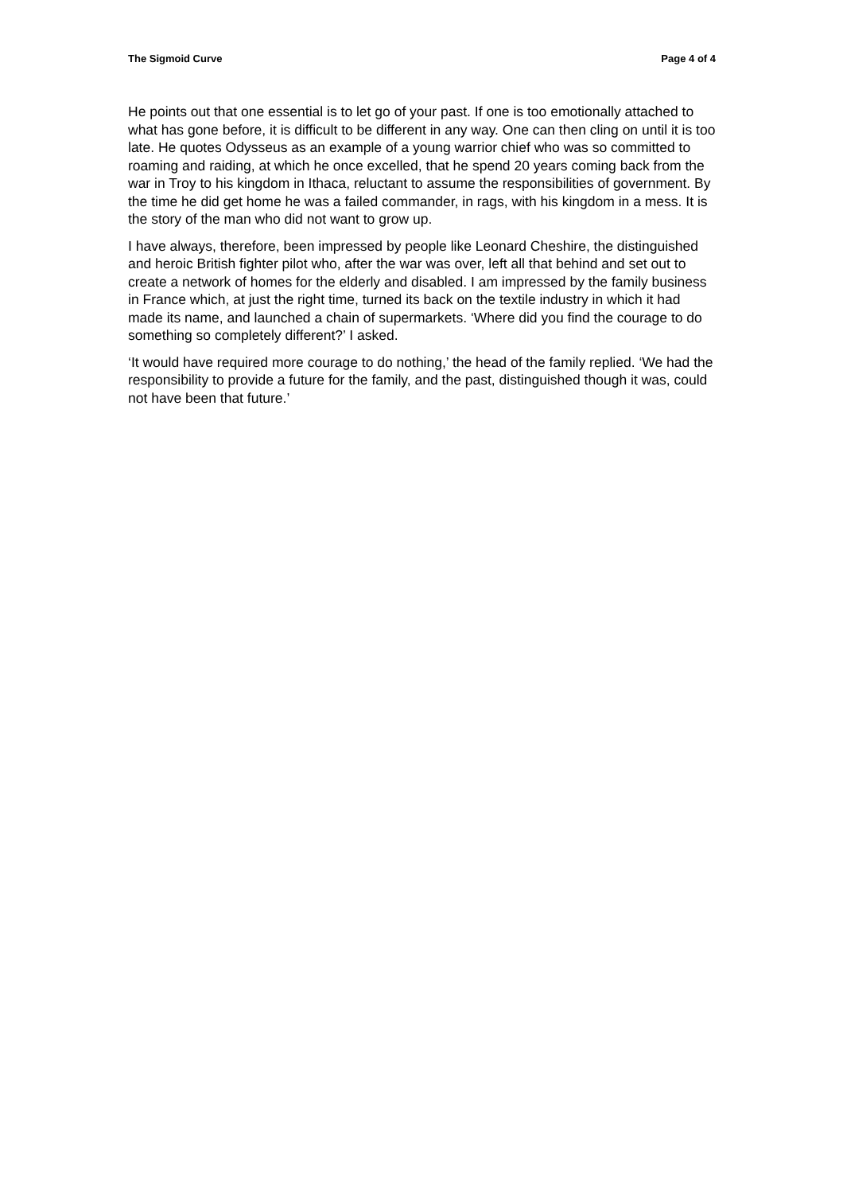The Sigmoid Curve Page 4 of 4
He points out that one essential is to let go of your past. If one is too emotionally attached to what has gone before, it is difficult to be different in any way. One can then cling on until it is too late. He quotes Odysseus as an example of a young warrior chief who was so committed to roaming and raiding, at which he once excelled, that he spend 20 years coming back from the war in Troy to his kingdom in Ithaca, reluctant to assume the responsibilities of government. By the time he did get home he was a failed commander, in rags, with his kingdom in a mess. It is the story of the man who did not want to grow up.
I have always, therefore, been impressed by people like Leonard Cheshire, the distinguished and heroic British fighter pilot who, after the war was over, left all that behind and set out to create a network of homes for the elderly and disabled. I am impressed by the family business in France which, at just the right time, turned its back on the textile industry in which it had made its name, and launched a chain of supermarkets. ‘Where did you find the courage to do something so completely different?’ I asked.
‘It would have required more courage to do nothing,’ the head of the family replied. ‘We had the responsibility to provide a future for the family, and the past, distinguished though it was, could not have been that future.’